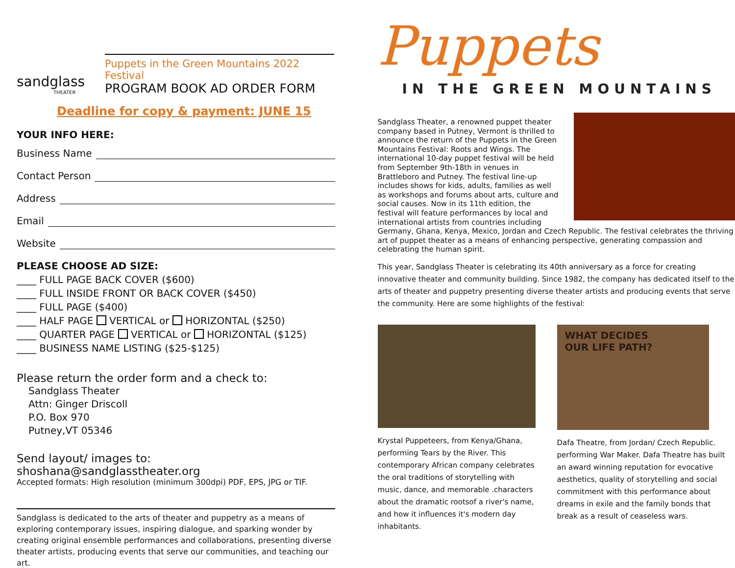sandglass
THEATER
Puppets in the Green Mountains 2022 Festival
PROGRAM BOOK AD ORDER FORM
Deadline for copy & payment: JUNE 15
YOUR INFO HERE:
Business Name
Contact Person
Address
Email
Website
PLEASE CHOOSE AD SIZE:
____ FULL PAGE BACK COVER ($600)
____ FULL INSIDE FRONT OR BACK COVER ($450)
____ FULL PAGE ($400)
____ HALF PAGE VERTICAL or HORIZONTAL ($250)
____ QUARTER PAGE VERTICAL or HORIZONTAL ($125)
____ BUSINESS NAME LISTING ($25-$125)
Please return the order form and a check to:
Sandglass Theater
Attn: Ginger Driscoll
P.O. Box 970
Putney,VT 05346
Send layout/ images to: shoshana@sandglasstheater.org
Accepted formats: High resolution (minimum 300dpi) PDF, EPS, JPG or TIF.
Sandglass is dedicated to the arts of theater and puppetry as a means of exploring contemporary issues, inspiring dialogue, and sparking wonder by creating original ensemble performances and collaborations, presenting diverse theater artists, producing events that serve our communities, and teaching our art.
Puppets
IN THE GREEN MOUNTAINS
Sandglass Theater, a renowned puppet theater company based in Putney, Vermont is thrilled to announce the return of the Puppets in the Green Mountains Festival: Roots and Wings. The international 10-day puppet festival will be held from September 9th-18th in venues in Brattleboro and Putney. The festival line-up includes shows for kids, adults, families as well as workshops and forums about arts, culture and social causes. Now in its 11th edition, the festival will feature performances by local and international artists from countries including Germany, Ghana, Kenya, Mexico, Jordan and Czech Republic. The festival celebrates the thriving art of puppet theater as a means of enhancing perspective, generating compassion and celebrating the human spirit.
This year, Sandglass Theater is celebrating its 40th anniversary as a force for creating innovative theater and community building. Since 1982, the company has dedicated itself to the arts of theater and puppetry presenting diverse theater artists and producing events that serve the community. Here are some highlights of the festival:
Krystal Puppeteers, from Kenya/Ghana, performing Tears by the River. This contemporary African company celebrates the oral traditions of storytelling with music, dance, and memorable .characters about the dramatic rootsof a river's name, and how it influences it's modern day inhabitants.
WHAT DECIDES
OUR LIFE PATH?
Dafa Theatre, from Jordan/ Czech Republic. performing War Maker. Dafa Theatre has built an award winning reputation for evocative aesthetics, quality of storytelling and social commitment with this performance about dreams in exile and the family bonds that break as a result of ceaseless wars.